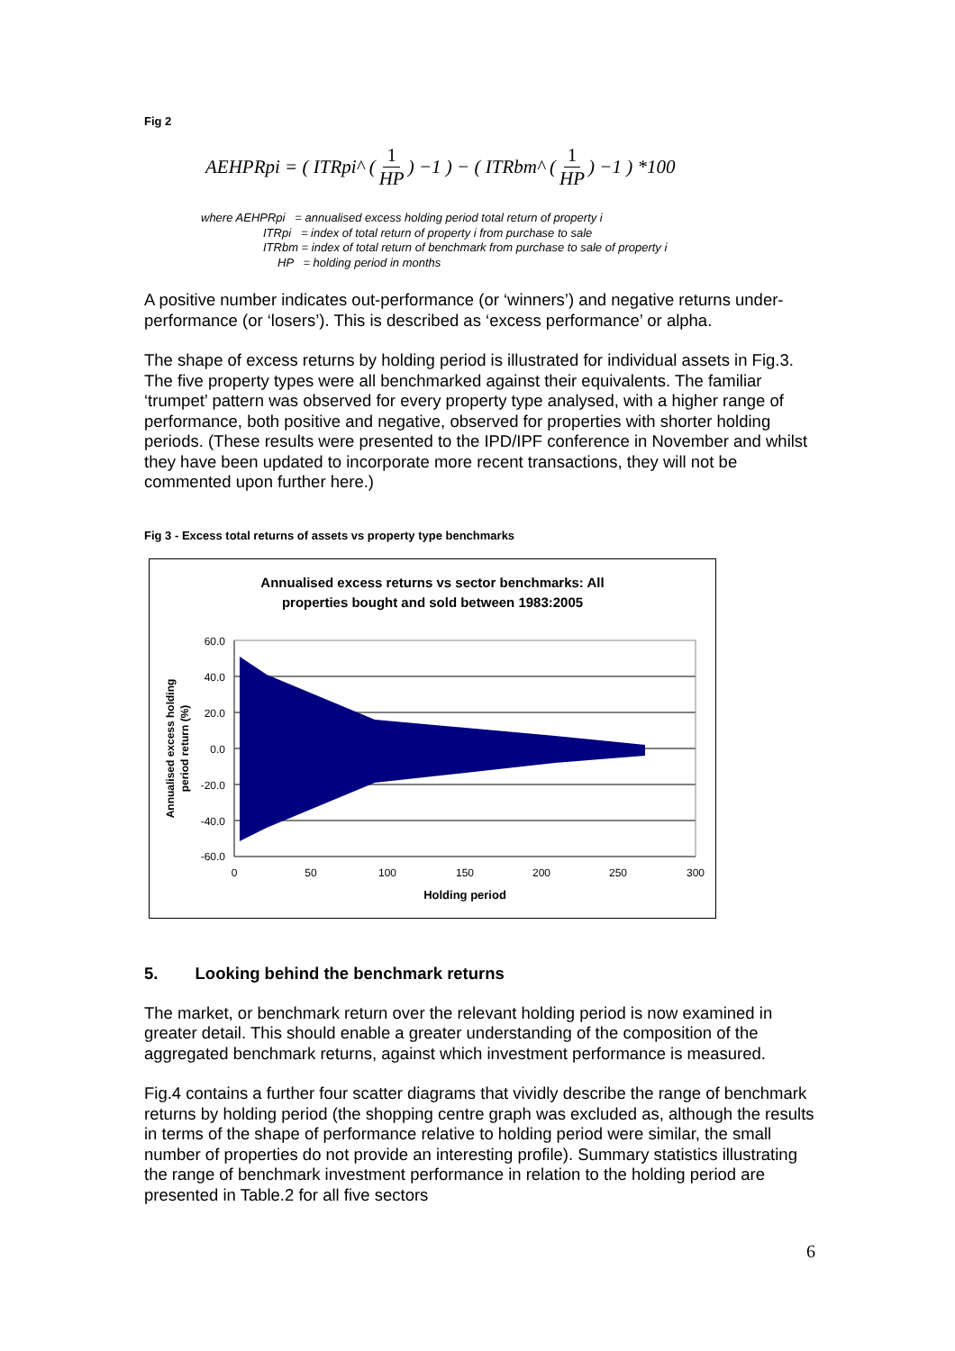Fig 2
AEHPRpi = ( ITRpi^ (1 HP) −1 ) − ( ITRbm^ (1 HP) −1 ) *100
where AEHPRpi = annualised excess holding period total return of property i
ITRpi = index of total return of property i from purchase to sale
ITRbm = index of total return of benchmark from purchase to sale of property i
HP = holding period in months
A positive number indicates out-performance (or ‘winners’) and negative returns under-performance (or ‘losers’). This is described as ‘excess performance’ or alpha.
The shape of excess returns by holding period is illustrated for individual assets in Fig.3. The five property types were all benchmarked against their equivalents. The familiar ‘trumpet’ pattern was observed for every property type analysed, with a higher range of performance, both positive and negative, observed for properties with shorter holding periods. (These results were presented to the IPD/IPF conference in November and whilst they have been updated to incorporate more recent transactions, they will not be commented upon further here.)
Fig 3 - Excess total returns of assets vs property type benchmarks
Annualised excess returns vs sector benchmarks: All
properties bought and sold between 1983:2005
60.0
40.0
20.0
0.0
-20.0
-40.0
-60.0
0
50
100
150
200
250
300
Holding period
Annualised excess holding
period return (%)
5. Looking behind the benchmark returns
The market, or benchmark return over the relevant holding period is now examined in greater detail. This should enable a greater understanding of the composition of the aggregated benchmark returns, against which investment performance is measured.
Fig.4 contains a further four scatter diagrams that vividly describe the range of benchmark returns by holding period (the shopping centre graph was excluded as, although the results in terms of the shape of performance relative to holding period were similar, the small number of properties do not provide an interesting profile). Summary statistics illustrating the range of benchmark investment performance in relation to the holding period are presented in Table.2 for all five sectors
6